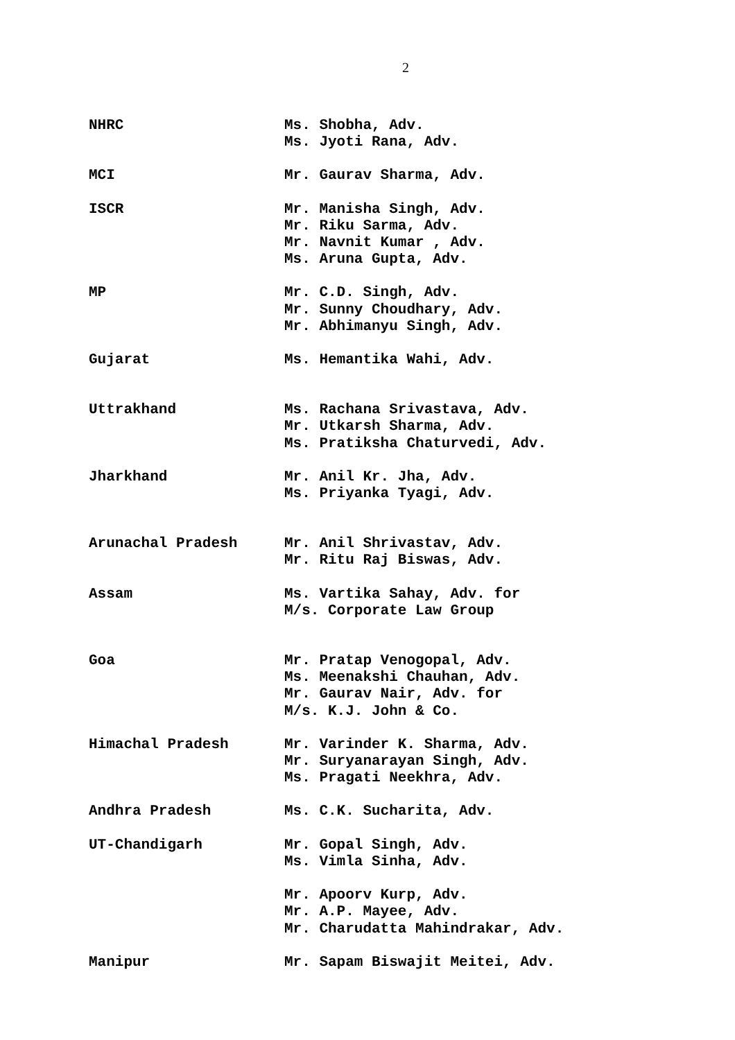2
| NHRC | Ms. Shobha, Adv. Ms. Jyoti Rana, Adv. |
| MCI | Mr. Gaurav Sharma, Adv. |
| ISCR | Mr. Manisha Singh, Adv. Mr. Riku Sarma, Adv. Mr. Navnit Kumar , Adv. Ms. Aruna Gupta, Adv. |
| MP | Mr. C.D. Singh, Adv. Mr. Sunny Choudhary, Adv. Mr. Abhimanyu Singh, Adv. |
| Gujarat | Ms. Hemantika Wahi, Adv. |
| Uttrakhand | Ms. Rachana Srivastava, Adv. Mr. Utkarsh Sharma, Adv. Ms. Pratiksha Chaturvedi, Adv. |
| Jharkhand | Mr. Anil Kr. Jha, Adv. Ms. Priyanka Tyagi, Adv. |
| Arunachal Pradesh | Mr. Anil Shrivastav, Adv. Mr. Ritu Raj Biswas, Adv. |
| Assam | Ms. Vartika Sahay, Adv. for M/s. Corporate Law Group |
| Goa | Mr. Pratap Venogopal, Adv. Ms. Meenakshi Chauhan, Adv. Mr. Gaurav Nair, Adv. for M/s. K.J. John & Co. |
| Himachal Pradesh | Mr. Varinder K. Sharma, Adv. Mr. Suryanarayan Singh, Adv. Ms. Pragati Neekhra, Adv. |
| Andhra Pradesh | Ms. C.K. Sucharita, Adv. |
| UT-Chandigarh | Mr. Gopal Singh, Adv. Ms. Vimla Sinha, Adv. |
| | Mr. Apoorv Kurp, Adv. Mr. A.P. Mayee, Adv. Mr. Charudatta Mahindrakar, Adv. |
| Manipur | Mr. Sapam Biswajit Meitei, Adv. |